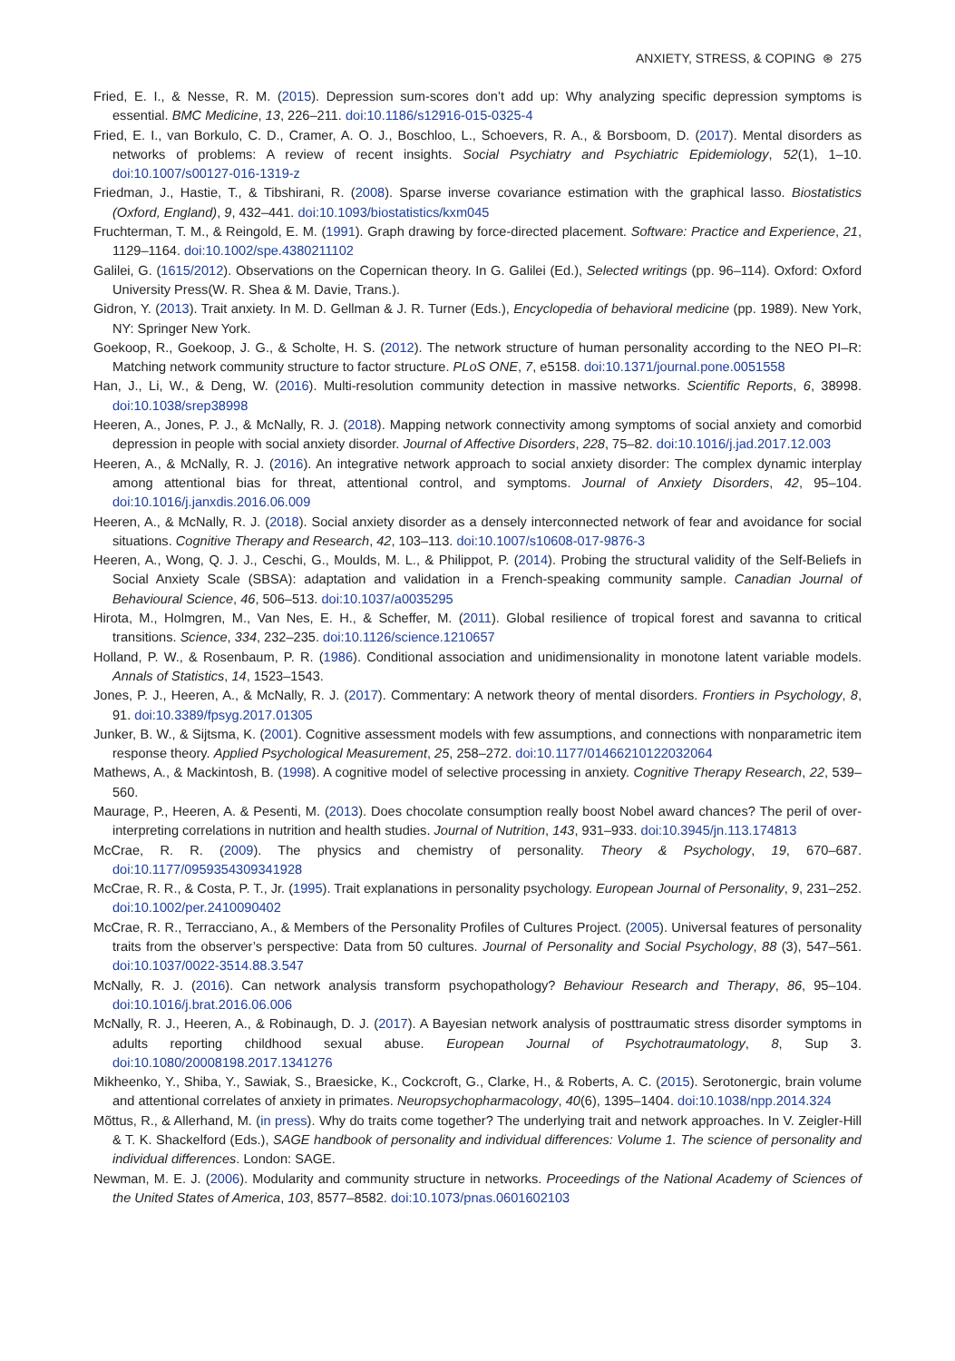ANXIETY, STRESS, & COPING ⊛ 275
Fried, E. I., & Nesse, R. M. (2015). Depression sum-scores don’t add up: Why analyzing specific depression symptoms is essential. BMC Medicine, 13, 226–211. doi:10.1186/s12916-015-0325-4
Fried, E. I., van Borkulo, C. D., Cramer, A. O. J., Boschloo, L., Schoevers, R. A., & Borsboom, D. (2017). Mental disorders as networks of problems: A review of recent insights. Social Psychiatry and Psychiatric Epidemiology, 52(1), 1–10. doi:10.1007/s00127-016-1319-z
Friedman, J., Hastie, T., & Tibshirani, R. (2008). Sparse inverse covariance estimation with the graphical lasso. Biostatistics (Oxford, England), 9, 432–441. doi:10.1093/biostatistics/kxm045
Fruchterman, T. M., & Reingold, E. M. (1991). Graph drawing by force-directed placement. Software: Practice and Experience, 21, 1129–1164. doi:10.1002/spe.4380211102
Galilei, G. (1615/2012). Observations on the Copernican theory. In G. Galilei (Ed.), Selected writings (pp. 96–114). Oxford: Oxford University Press(W. R. Shea & M. Davie, Trans.).
Gidron, Y. (2013). Trait anxiety. In M. D. Gellman & J. R. Turner (Eds.), Encyclopedia of behavioral medicine (pp. 1989). New York, NY: Springer New York.
Goekoop, R., Goekoop, J. G., & Scholte, H. S. (2012). The network structure of human personality according to the NEO PI–R: Matching network community structure to factor structure. PLoS ONE, 7, e5158. doi:10.1371/journal.pone.0051558
Han, J., Li, W., & Deng, W. (2016). Multi-resolution community detection in massive networks. Scientific Reports, 6, 38998. doi:10.1038/srep38998
Heeren, A., Jones, P. J., & McNally, R. J. (2018). Mapping network connectivity among symptoms of social anxiety and comorbid depression in people with social anxiety disorder. Journal of Affective Disorders, 228, 75–82. doi:10.1016/j.jad.2017.12.003
Heeren, A., & McNally, R. J. (2016). An integrative network approach to social anxiety disorder: The complex dynamic interplay among attentional bias for threat, attentional control, and symptoms. Journal of Anxiety Disorders, 42, 95–104. doi:10.1016/j.janxdis.2016.06.009
Heeren, A., & McNally, R. J. (2018). Social anxiety disorder as a densely interconnected network of fear and avoidance for social situations. Cognitive Therapy and Research, 42, 103–113. doi:10.1007/s10608-017-9876-3
Heeren, A., Wong, Q. J. J., Ceschi, G., Moulds, M. L., & Philippot, P. (2014). Probing the structural validity of the Self-Beliefs in Social Anxiety Scale (SBSA): adaptation and validation in a French-speaking community sample. Canadian Journal of Behavioural Science, 46, 506–513. doi:10.1037/a0035295
Hirota, M., Holmgren, M., Van Nes, E. H., & Scheffer, M. (2011). Global resilience of tropical forest and savanna to critical transitions. Science, 334, 232–235. doi:10.1126/science.1210657
Holland, P. W., & Rosenbaum, P. R. (1986). Conditional association and unidimensionality in monotone latent variable models. Annals of Statistics, 14, 1523–1543.
Jones, P. J., Heeren, A., & McNally, R. J. (2017). Commentary: A network theory of mental disorders. Frontiers in Psychology, 8, 91. doi:10.3389/fpsyg.2017.01305
Junker, B. W., & Sijtsma, K. (2001). Cognitive assessment models with few assumptions, and connections with nonparametric item response theory. Applied Psychological Measurement, 25, 258–272. doi:10.1177/01466210122032064
Mathews, A., & Mackintosh, B. (1998). A cognitive model of selective processing in anxiety. Cognitive Therapy Research, 22, 539–560.
Maurage, P., Heeren, A. & Pesenti, M. (2013). Does chocolate consumption really boost Nobel award chances? The peril of over-interpreting correlations in nutrition and health studies. Journal of Nutrition, 143, 931–933. doi:10.3945/jn.113.174813
McCrae, R. R. (2009). The physics and chemistry of personality. Theory & Psychology, 19, 670–687. doi:10.1177/0959354309341928
McCrae, R. R., & Costa, P. T., Jr. (1995). Trait explanations in personality psychology. European Journal of Personality, 9, 231–252. doi:10.1002/per.2410090402
McCrae, R. R., Terracciano, A., & Members of the Personality Profiles of Cultures Project. (2005). Universal features of personality traits from the observer’s perspective: Data from 50 cultures. Journal of Personality and Social Psychology, 88 (3), 547–561. doi:10.1037/0022-3514.88.3.547
McNally, R. J. (2016). Can network analysis transform psychopathology? Behaviour Research and Therapy, 86, 95–104. doi:10.1016/j.brat.2016.06.006
McNally, R. J., Heeren, A., & Robinaugh, D. J. (2017). A Bayesian network analysis of posttraumatic stress disorder symptoms in adults reporting childhood sexual abuse. European Journal of Psychotraumatology, 8, Sup 3. doi:10.1080/20008198.2017.1341276
Mikheenko, Y., Shiba, Y., Sawiak, S., Braesicke, K., Cockcroft, G., Clarke, H., & Roberts, A. C. (2015). Serotonergic, brain volume and attentional correlates of anxiety in primates. Neuropsychopharmacology, 40(6), 1395–1404. doi:10.1038/npp.2014.324
Mõttus, R., & Allerhand, M. (in press). Why do traits come together? The underlying trait and network approaches. In V. Zeigler-Hill & T. K. Shackelford (Eds.), SAGE handbook of personality and individual differences: Volume 1. The science of personality and individual differences. London: SAGE.
Newman, M. E. J. (2006). Modularity and community structure in networks. Proceedings of the National Academy of Sciences of the United States of America, 103, 8577–8582. doi:10.1073/pnas.0601602103